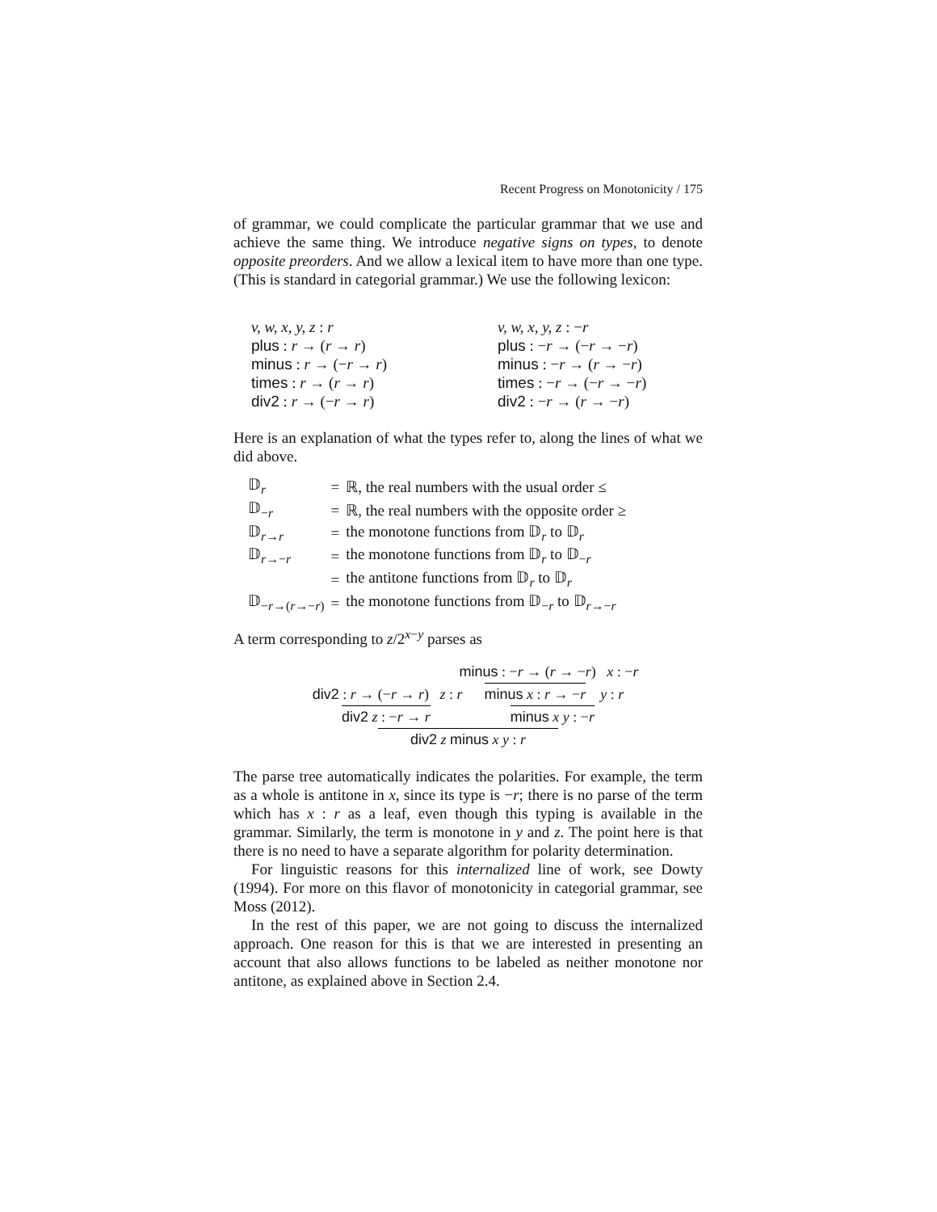Recent Progress on Monotonicity / 175
of grammar, we could complicate the particular grammar that we use and achieve the same thing. We introduce negative signs on types, to denote opposite preorders. And we allow a lexical item to have more than one type. (This is standard in categorial grammar.) We use the following lexicon:
v, w, x, y, z : r
v, w, x, y, z : −r
plus : r → (r → r)
plus : −r → (−r → −r)
minus : r → (−r → r)
minus : −r → (r → −r)
times : r → (r → r)
times : −r → (−r → −r)
div2 : r → (−r → r)
div2 : −r → (r → −r)
Here is an explanation of what the types refer to, along the lines of what we did above.
| 𝔻<sub>r</sub> | = | ℝ, the real numbers with the usual order ≤ |
| 𝔻<sub>−r</sub> | = | ℝ, the real numbers with the opposite order ≥ |
| 𝔻<sub>r→r</sub> | = | the monotone functions from 𝔻<sub>r</sub> to 𝔻<sub>r</sub> |
| 𝔻<sub>r→−r</sub> | = | the monotone functions from 𝔻<sub>r</sub> to 𝔻<sub>−r</sub> |
| | = | the antitone functions from 𝔻<sub>r</sub> to 𝔻<sub>r</sub> |
| 𝔻<sub>−r→(r→−r)</sub> | = | the monotone functions from 𝔻<sub>−r</sub> to 𝔻<sub>r→−r</sub> |
A term corresponding to z/2<sup>x−y</sup> parses as
minus : −r → (r → −r) x : −r
div2 : r → (−r → r) z : r minus x : r → −r y : r
div2 z : −r → r minus x y : −r
div2 z minus x y : r
The parse tree automatically indicates the polarities. For example, the term as a whole is antitone in x, since its type is −r; there is no parse of the term which has x : r as a leaf, even though this typing is available in the grammar. Similarly, the term is monotone in y and z. The point here is that there is no need to have a separate algorithm for polarity determination.
For linguistic reasons for this internalized line of work, see Dowty (1994). For more on this flavor of monotonicity in categorial grammar, see Moss (2012).
In the rest of this paper, we are not going to discuss the internalized approach. One reason for this is that we are interested in presenting an account that also allows functions to be labeled as neither monotone nor antitone, as explained above in Section 2.4.